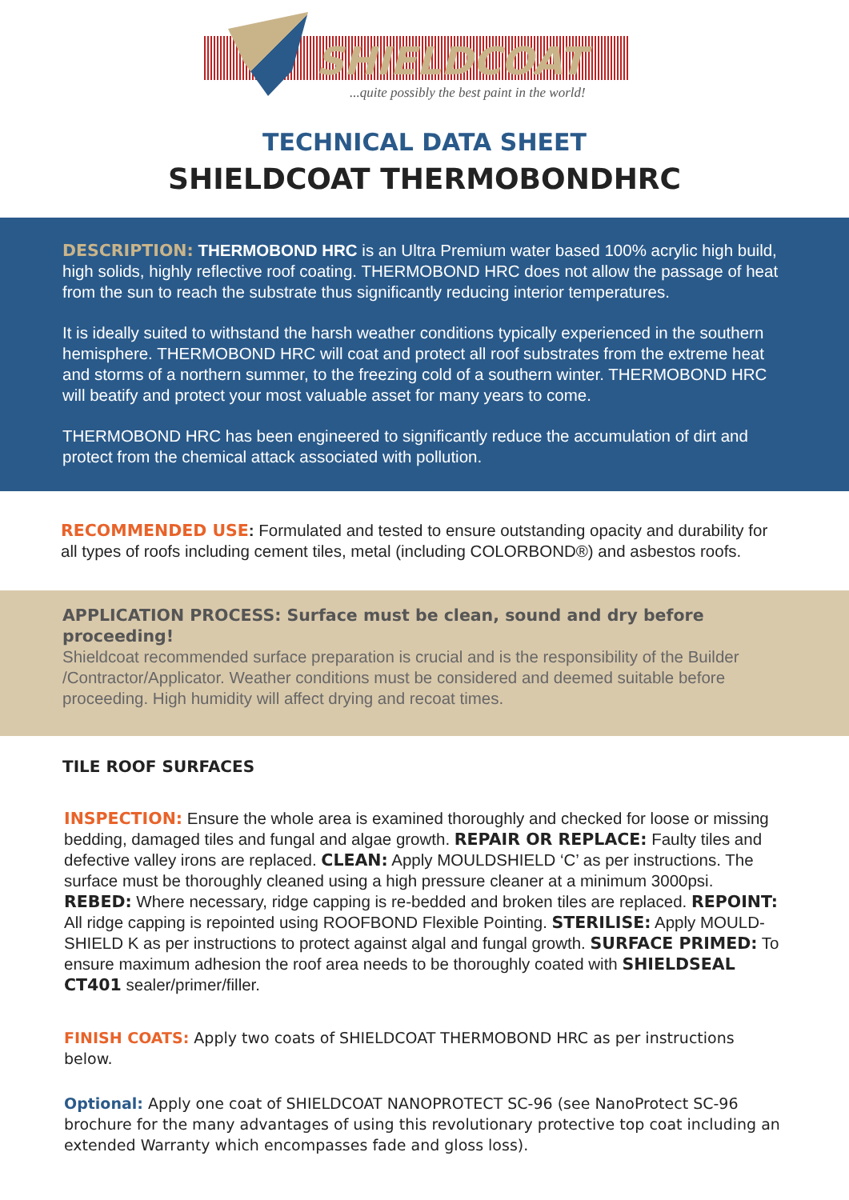SHIELDCOAT
...quite possibly the best paint in the world!
TECHNICAL DATA SHEET
SHIELDCOAT THERMOBONDHRC
DESCRIPTION: THERMOBOND HRC is an Ultra Premium water based 100% acrylic high build, high solids, highly reflective roof coating. THERMOBOND HRC does not allow the passage of heat from the sun to reach the substrate thus significantly reducing interior temperatures.
It is ideally suited to withstand the harsh weather conditions typically experienced in the southern hemisphere. THERMOBOND HRC will coat and protect all roof substrates from the extreme heat and storms of a northern summer, to the freezing cold of a southern winter. THERMOBOND HRC will beatify and protect your most valuable asset for many years to come.
THERMOBOND HRC has been engineered to significantly reduce the accumulation of dirt and protect from the chemical attack associated with pollution.
RECOMMENDED USE: Formulated and tested to ensure outstanding opacity and durability for all types of roofs including cement tiles, metal (including COLORBOND®) and asbestos roofs.
APPLICATION PROCESS: Surface must be clean, sound and dry before proceeding!
Shieldcoat recommended surface preparation is crucial and is the responsibility of the Builder /Contractor/Applicator. Weather conditions must be considered and deemed suitable before proceeding. High humidity will affect drying and recoat times.
TILE ROOF SURFACES
INSPECTION: Ensure the whole area is examined thoroughly and checked for loose or missing bedding, damaged tiles and fungal and algae growth. REPAIR OR REPLACE: Faulty tiles and defective valley irons are replaced. CLEAN: Apply MOULDSHIELD ‘C’ as per instructions. The surface must be thoroughly cleaned using a high pressure cleaner at a minimum 3000psi. REBED: Where necessary, ridge capping is re-bedded and broken tiles are replaced. REPOINT: All ridge capping is repointed using ROOFBOND Flexible Pointing. STERILISE: Apply MOULD-SHIELD K as per instructions to protect against algal and fungal growth. SURFACE PRIMED: To ensure maximum adhesion the roof area needs to be thoroughly coated with SHIELDSEAL CT401 sealer/primer/filler.
FINISH COATS: Apply two coats of SHIELDCOAT THERMOBOND HRC as per instructions below.
Optional: Apply one coat of SHIELDCOAT NANOPROTECT SC-96 (see NanoProtect SC-96 brochure for the many advantages of using this revolutionary protective top coat including an extended Warranty which encompasses fade and gloss loss).